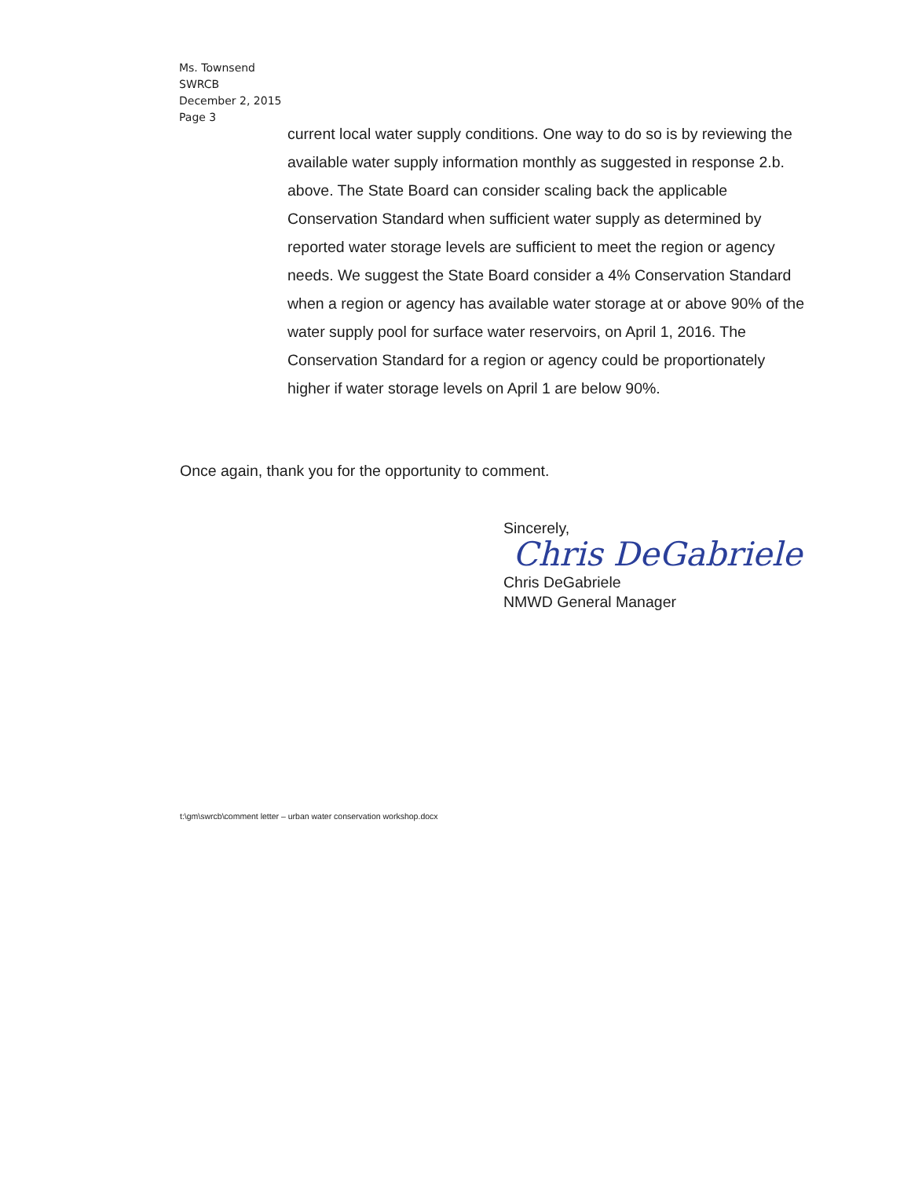Ms. Townsend
SWRCB
December 2, 2015
Page 3
current local water supply conditions. One way to do so is by reviewing the available water supply information monthly as suggested in response 2.b. above. The State Board can consider scaling back the applicable Conservation Standard when sufficient water supply as determined by reported water storage levels are sufficient to meet the region or agency needs. We suggest the State Board consider a 4% Conservation Standard when a region or agency has available water storage at or above 90% of the water supply pool for surface water reservoirs, on April 1, 2016. The Conservation Standard for a region or agency could be proportionately higher if water storage levels on April 1 are below 90%.
Once again, thank you for the opportunity to comment.
Sincerely,
Chris DeGabriele
Chris DeGabriele
NMWD General Manager
t:\gm\swrcb\comment letter – urban water conservation workshop.docx